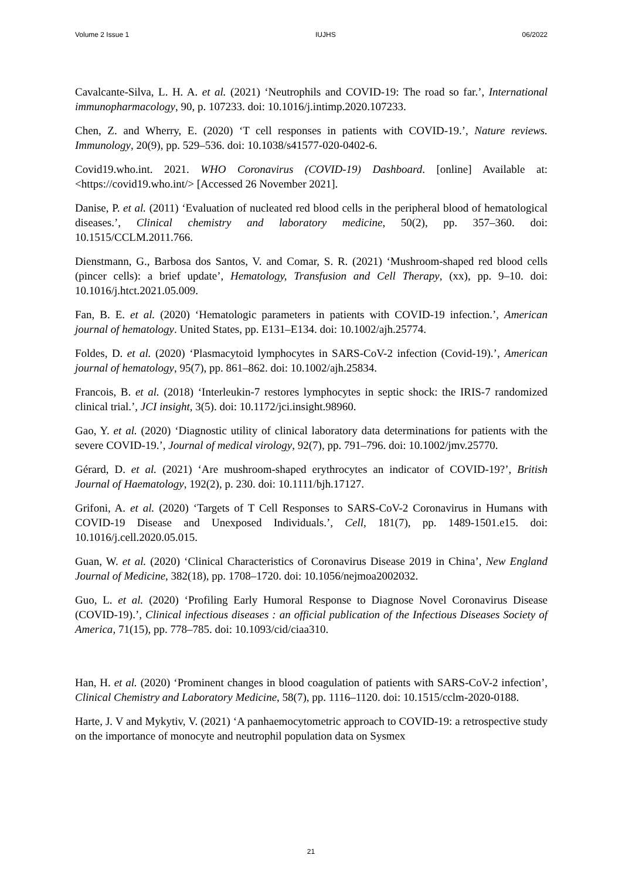Volume 2 Issue 1 IUJHS 06/2022
Cavalcante-Silva, L. H. A. et al. (2021) ‘Neutrophils and COVID-19: The road so far.’, International immunopharmacology, 90, p. 107233. doi: 10.1016/j.intimp.2020.107233.
Chen, Z. and Wherry, E. (2020) ‘T cell responses in patients with COVID-19.’, Nature reviews. Immunology, 20(9), pp. 529–536. doi: 10.1038/s41577-020-0402-6.
Covid19.who.int. 2021. WHO Coronavirus (COVID-19) Dashboard. [online] Available at: <https://covid19.who.int/> [Accessed 26 November 2021].
Danise, P. et al. (2011) ‘Evaluation of nucleated red blood cells in the peripheral blood of hematological diseases.’, Clinical chemistry and laboratory medicine, 50(2), pp. 357–360. doi: 10.1515/CCLM.2011.766.
Dienstmann, G., Barbosa dos Santos, V. and Comar, S. R. (2021) ‘Mushroom-shaped red blood cells (pincer cells): a brief update’, Hematology, Transfusion and Cell Therapy, (xx), pp. 9–10. doi: 10.1016/j.htct.2021.05.009.
Fan, B. E. et al. (2020) ‘Hematologic parameters in patients with COVID-19 infection.’, American journal of hematology. United States, pp. E131–E134. doi: 10.1002/ajh.25774.
Foldes, D. et al. (2020) ‘Plasmacytoid lymphocytes in SARS-CoV-2 infection (Covid-19).’, American journal of hematology, 95(7), pp. 861–862. doi: 10.1002/ajh.25834.
Francois, B. et al. (2018) ‘Interleukin-7 restores lymphocytes in septic shock: the IRIS-7 randomized clinical trial.’, JCI insight, 3(5). doi: 10.1172/jci.insight.98960.
Gao, Y. et al. (2020) ‘Diagnostic utility of clinical laboratory data determinations for patients with the severe COVID-19.’, Journal of medical virology, 92(7), pp. 791–796. doi: 10.1002/jmv.25770.
Gérard, D. et al. (2021) ‘Are mushroom-shaped erythrocytes an indicator of COVID-19?’, British Journal of Haematology, 192(2), p. 230. doi: 10.1111/bjh.17127.
Grifoni, A. et al. (2020) ‘Targets of T Cell Responses to SARS-CoV-2 Coronavirus in Humans with COVID-19 Disease and Unexposed Individuals.’, Cell, 181(7), pp. 1489-1501.e15. doi: 10.1016/j.cell.2020.05.015.
Guan, W. et al. (2020) ‘Clinical Characteristics of Coronavirus Disease 2019 in China’, New England Journal of Medicine, 382(18), pp. 1708–1720. doi: 10.1056/nejmoa2002032.
Guo, L. et al. (2020) ‘Profiling Early Humoral Response to Diagnose Novel Coronavirus Disease (COVID-19).’, Clinical infectious diseases : an official publication of the Infectious Diseases Society of America, 71(15), pp. 778–785. doi: 10.1093/cid/ciaa310.
Han, H. et al. (2020) ‘Prominent changes in blood coagulation of patients with SARS-CoV-2 infection’, Clinical Chemistry and Laboratory Medicine, 58(7), pp. 1116–1120. doi: 10.1515/cclm-2020-0188.
Harte, J. V and Mykytiv, V. (2021) ‘A panhaemocytometric approach to COVID-19: a retrospective study on the importance of monocyte and neutrophil population data on Sysmex
21